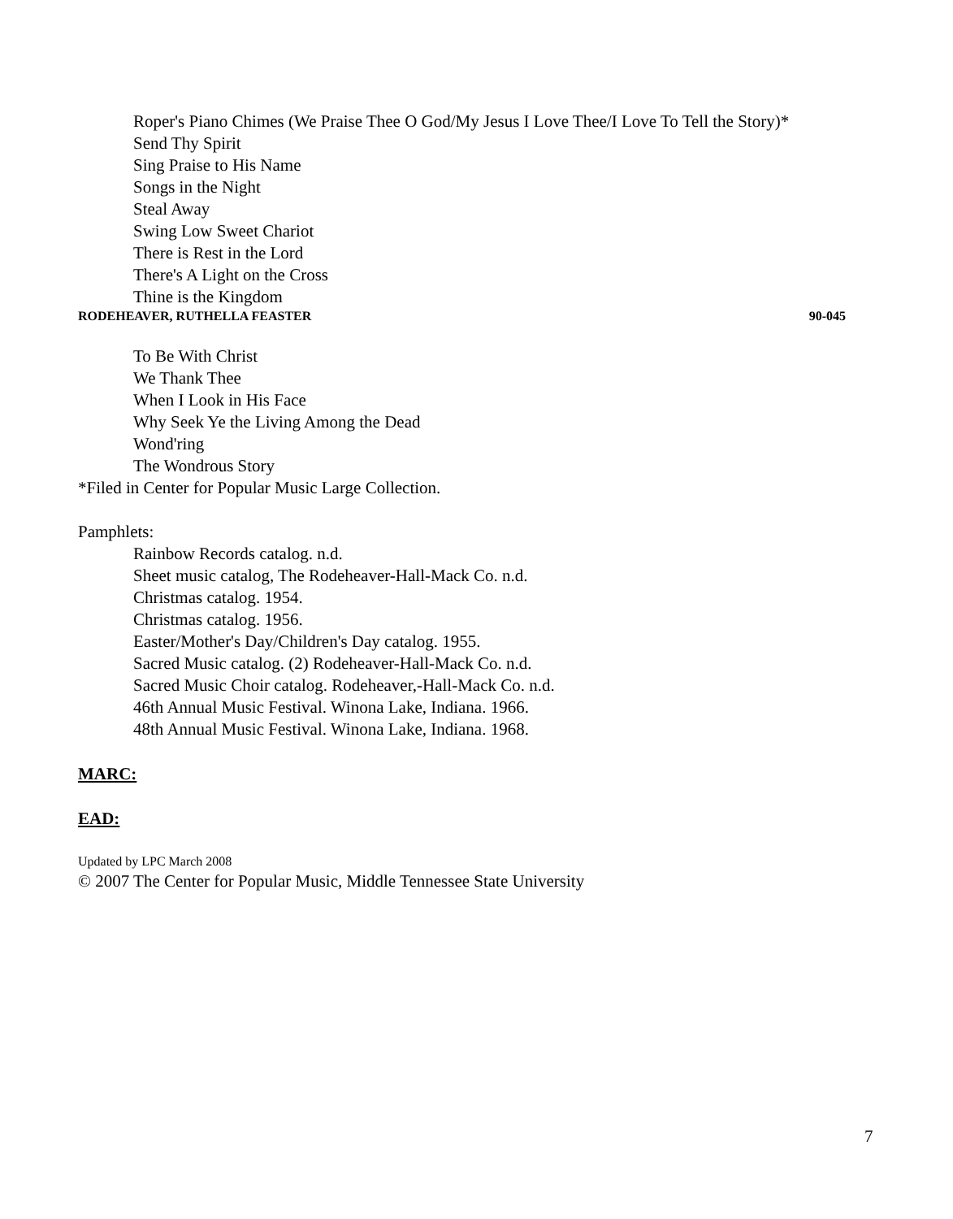Roper's Piano Chimes (We Praise Thee O God/My Jesus I Love Thee/I Love To Tell the Story)*
Send Thy Spirit
Sing Praise to His Name
Songs in the Night
Steal Away
Swing Low Sweet Chariot
There is Rest in the Lord
There's A Light on the Cross
Thine is the Kingdom
RODEHEAVER, RUTHELLA FEASTER 90-045
To Be With Christ
We Thank Thee
When I Look in His Face
Why Seek Ye the Living Among the Dead
Wond'ring
The Wondrous Story
*Filed in Center for Popular Music Large Collection.
Pamphlets:
Rainbow Records catalog. n.d.
Sheet music catalog, The Rodeheaver-Hall-Mack Co. n.d.
Christmas catalog. 1954.
Christmas catalog. 1956.
Easter/Mother's Day/Children's Day catalog. 1955.
Sacred Music catalog. (2) Rodeheaver-Hall-Mack Co. n.d.
Sacred Music Choir catalog. Rodeheaver,-Hall-Mack Co. n.d.
46th Annual Music Festival. Winona Lake, Indiana. 1966.
48th Annual Music Festival. Winona Lake, Indiana. 1968.
MARC:
EAD:
Updated by LPC March 2008
© 2007 The Center for Popular Music, Middle Tennessee State University
7